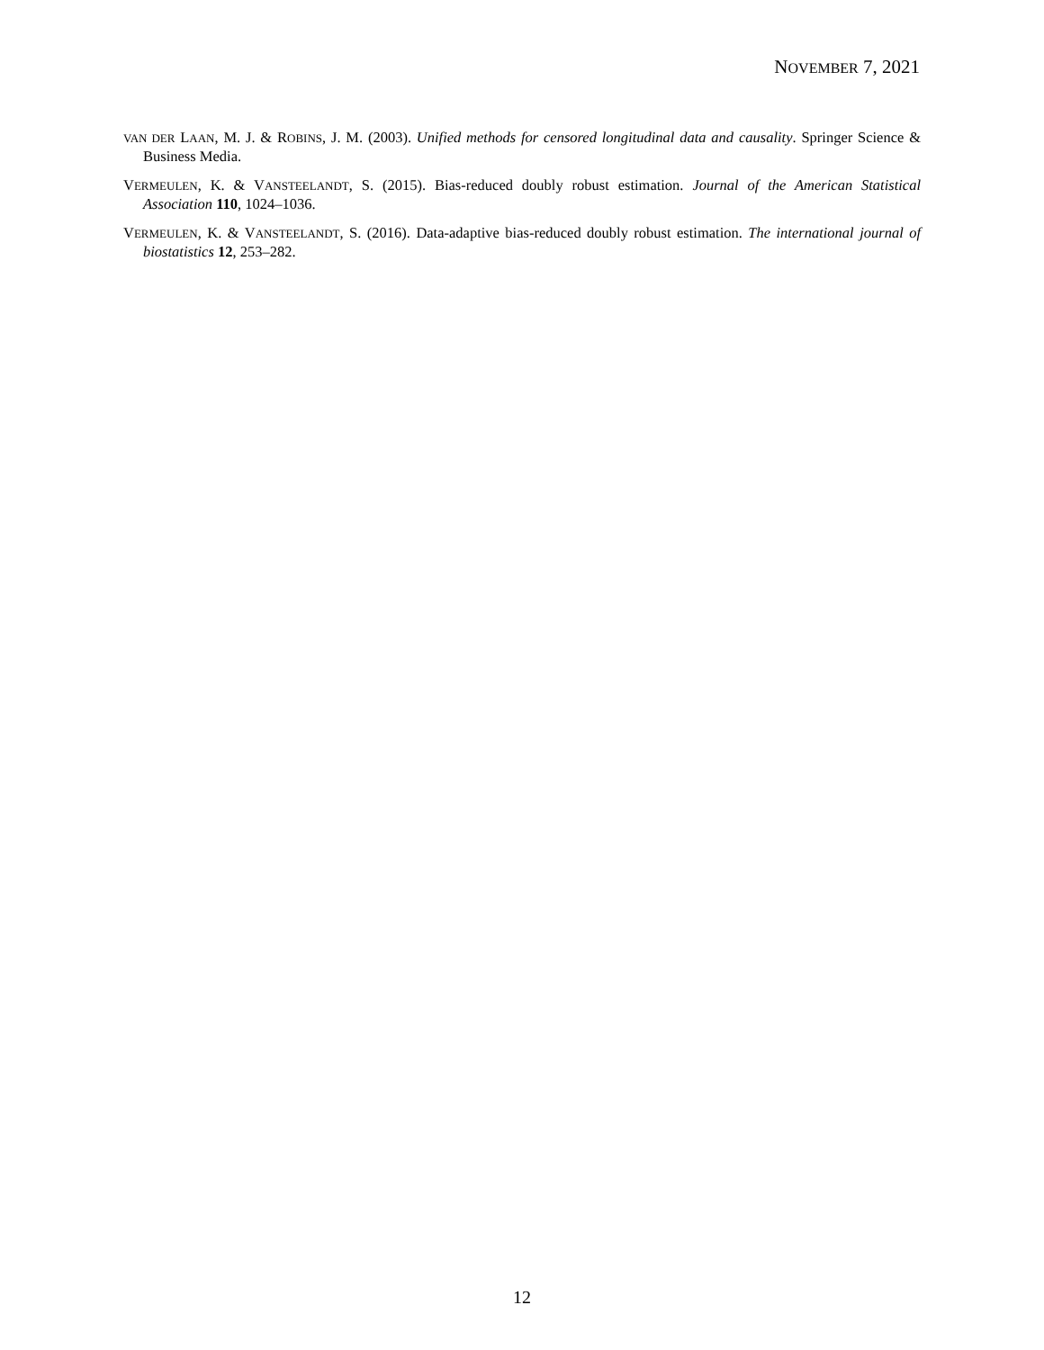NOVEMBER 7, 2021
VAN DER LAAN, M. J. & ROBINS, J. M. (2003). Unified methods for censored longitudinal data and causality. Springer Science & Business Media.
VERMEULEN, K. & VANSTEELANDT, S. (2015). Bias-reduced doubly robust estimation. Journal of the American Statistical Association 110, 1024–1036.
VERMEULEN, K. & VANSTEELANDT, S. (2016). Data-adaptive bias-reduced doubly robust estimation. The international journal of biostatistics 12, 253–282.
12